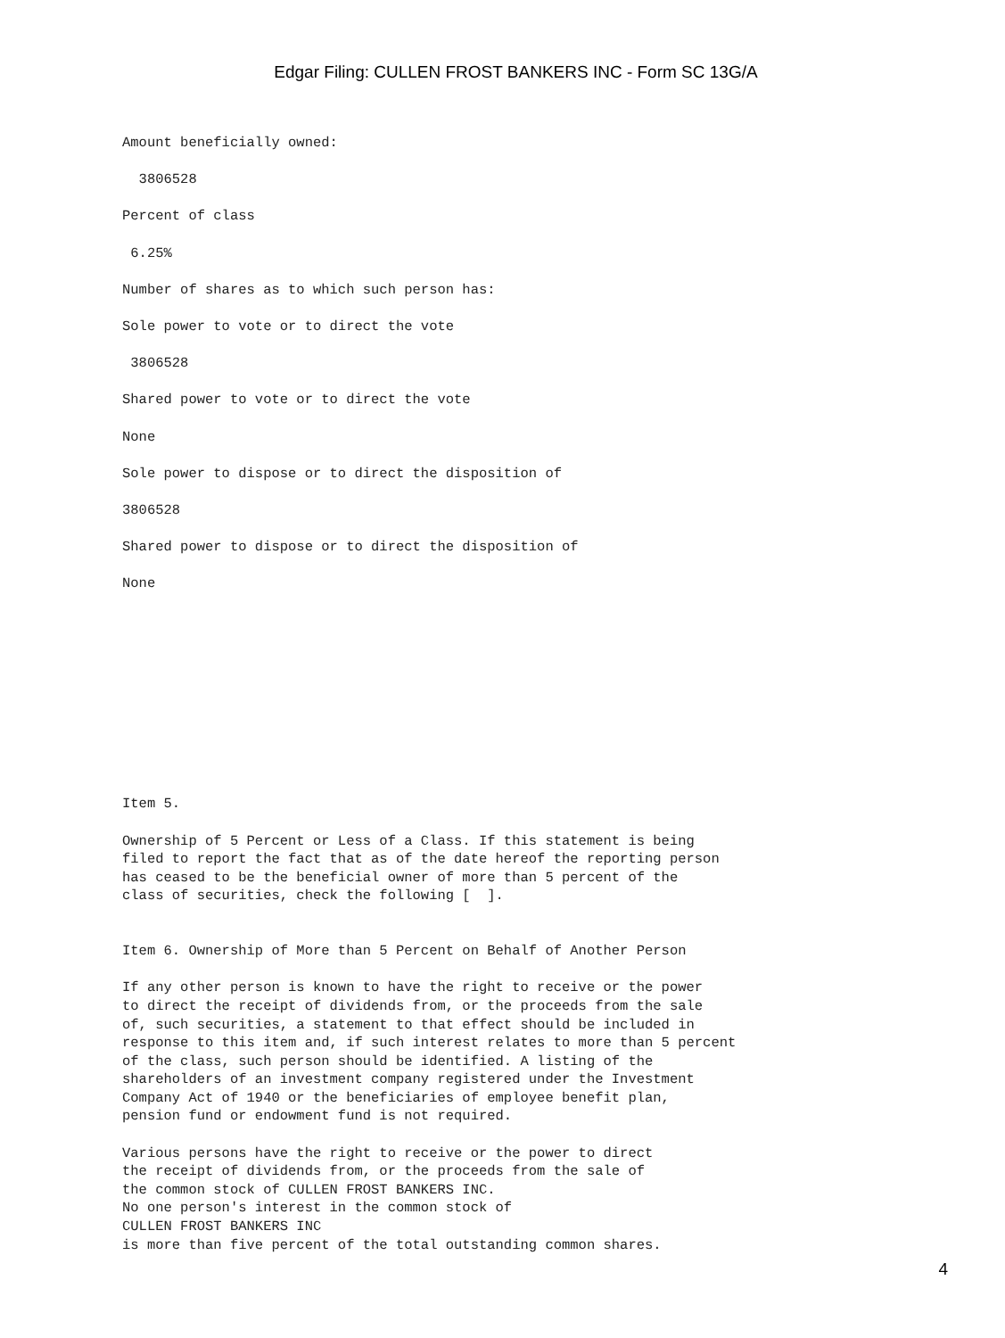Edgar Filing: CULLEN FROST BANKERS INC - Form SC 13G/A
Amount beneficially owned:

  3806528

Percent of class

 6.25%

Number of shares as to which such person has:

Sole power to vote or to direct the vote

 3806528

Shared power to vote or to direct the vote

None

Sole power to dispose or to direct the disposition of

3806528

Shared power to dispose or to direct the disposition of

None











Item 5.

Ownership of 5 Percent or Less of a Class. If this statement is being
filed to report the fact that as of the date hereof the reporting person
has ceased to be the beneficial owner of more than 5 percent of the
class of securities, check the following [  ].


Item 6. Ownership of More than 5 Percent on Behalf of Another Person

If any other person is known to have the right to receive or the power
to direct the receipt of dividends from, or the proceeds from the sale
of, such securities, a statement to that effect should be included in
response to this item and, if such interest relates to more than 5 percent
of the class, such person should be identified. A listing of the
shareholders of an investment company registered under the Investment
Company Act of 1940 or the beneficiaries of employee benefit plan,
pension fund or endowment fund is not required.

Various persons have the right to receive or the power to direct
the receipt of dividends from, or the proceeds from the sale of
the common stock of CULLEN FROST BANKERS INC.
No one person's interest in the common stock of
CULLEN FROST BANKERS INC
is more than five percent of the total outstanding common shares.
4